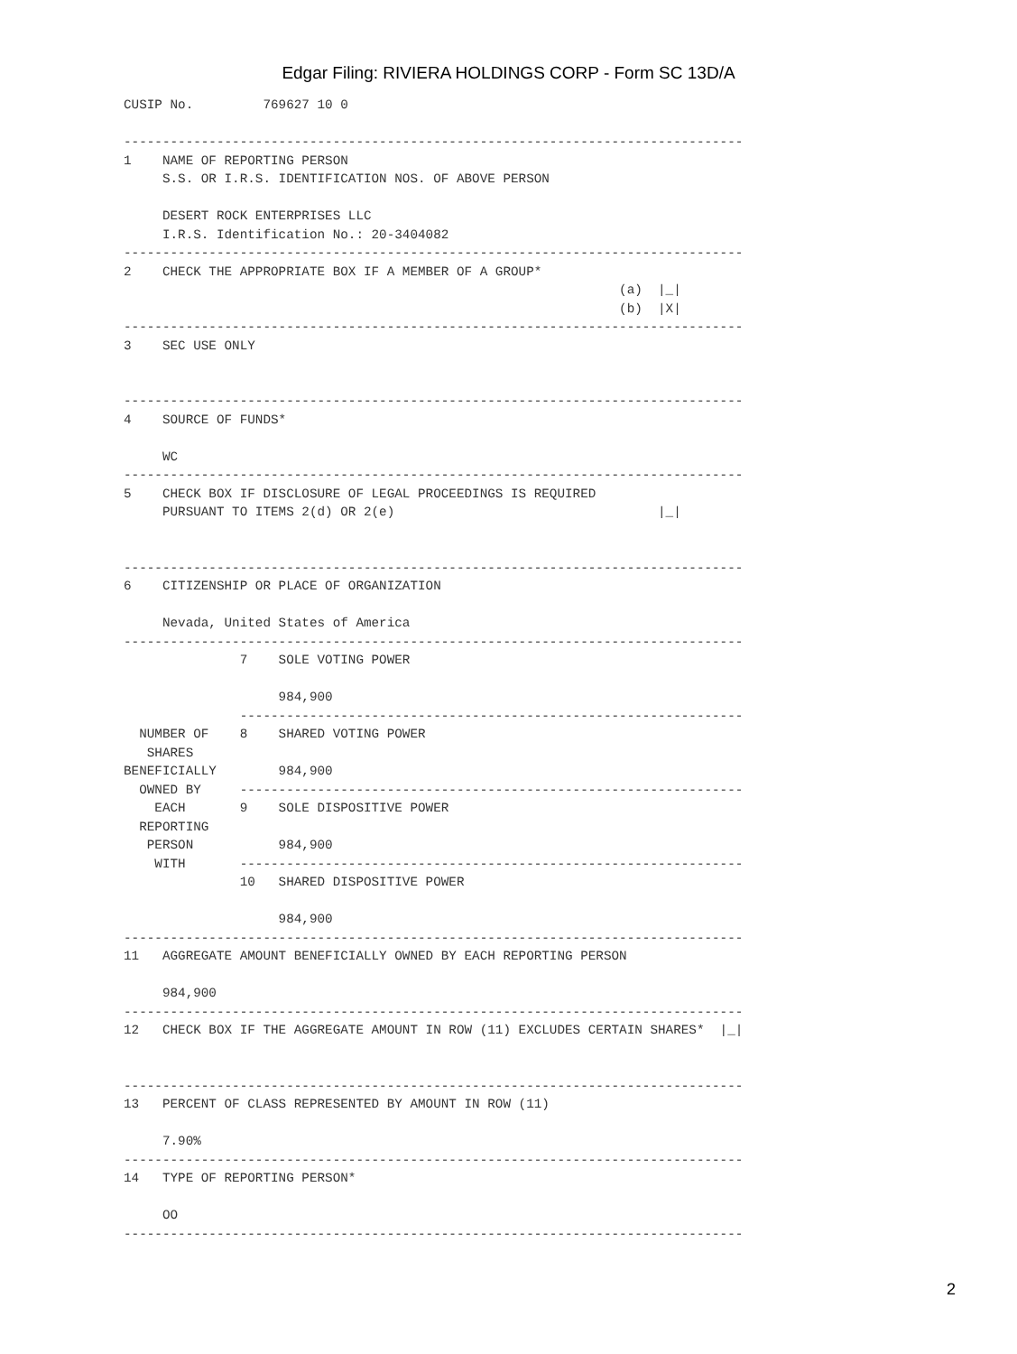Edgar Filing: RIVIERA HOLDINGS CORP - Form SC 13D/A
CUSIP No.         769627 10 0

--------------------------------------------------------------------------------
1    NAME OF REPORTING PERSON
     S.S. OR I.R.S. IDENTIFICATION NOS. OF ABOVE PERSON

     DESERT ROCK ENTERPRISES LLC
     I.R.S. Identification No.: 20-3404082
--------------------------------------------------------------------------------
2    CHECK THE APPROPRIATE BOX IF A MEMBER OF A GROUP*
                                                                (a)  |_|
                                                                (b)  |X|
--------------------------------------------------------------------------------
3    SEC USE ONLY


--------------------------------------------------------------------------------
4    SOURCE OF FUNDS*

     WC
--------------------------------------------------------------------------------
5    CHECK BOX IF DISCLOSURE OF LEGAL PROCEEDINGS IS REQUIRED
     PURSUANT TO ITEMS 2(d) OR 2(e)                                  |_|


--------------------------------------------------------------------------------
6    CITIZENSHIP OR PLACE OF ORGANIZATION

     Nevada, United States of America
--------------------------------------------------------------------------------
               7    SOLE VOTING POWER

                    984,900
               -----------------------------------------------------------------
  NUMBER OF    8    SHARED VOTING POWER
   SHARES
BENEFICIALLY        984,900
  OWNED BY     -----------------------------------------------------------------
    EACH       9    SOLE DISPOSITIVE POWER
  REPORTING
   PERSON           984,900
    WITH       -----------------------------------------------------------------
               10   SHARED DISPOSITIVE POWER

                    984,900
--------------------------------------------------------------------------------
11   AGGREGATE AMOUNT BENEFICIALLY OWNED BY EACH REPORTING PERSON

     984,900
--------------------------------------------------------------------------------
12   CHECK BOX IF THE AGGREGATE AMOUNT IN ROW (11) EXCLUDES CERTAIN SHARES*  |_|


--------------------------------------------------------------------------------
13   PERCENT OF CLASS REPRESENTED BY AMOUNT IN ROW (11)

     7.90%
--------------------------------------------------------------------------------
14   TYPE OF REPORTING PERSON*

     OO
--------------------------------------------------------------------------------
2